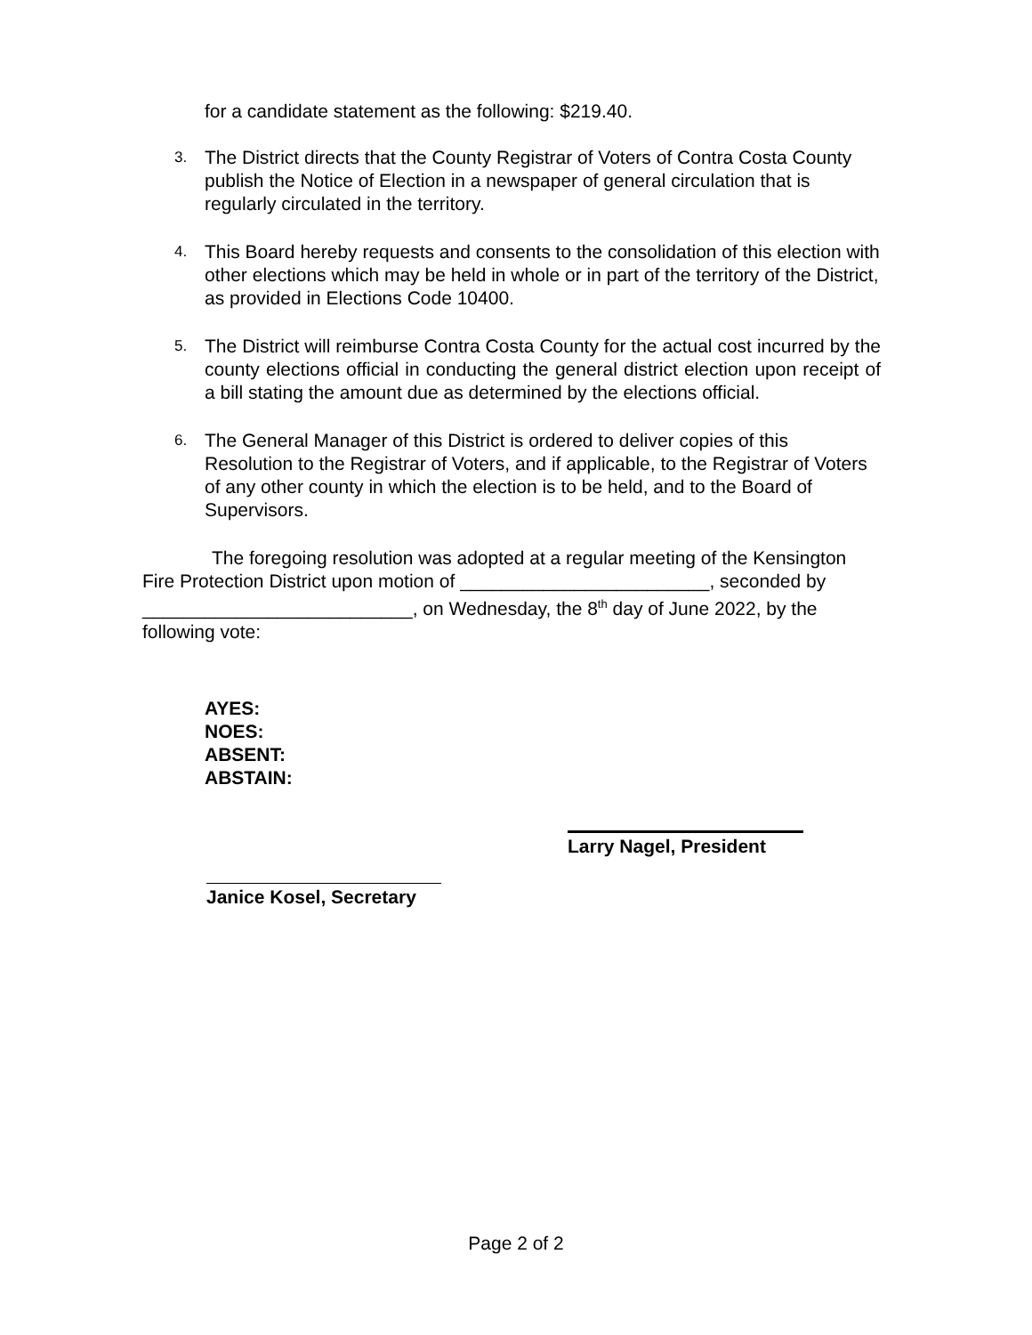for a candidate statement as the following: $219.40.
3.
The District directs that the County Registrar of Voters of Contra Costa County publish the Notice of Election in a newspaper of general circulation that is regularly circulated in the territory.
4.
This Board hereby requests and consents to the consolidation of this election with other elections which may be held in whole or in part of the territory of the District, as provided in Elections Code 10400.
5.
The District will reimburse Contra Costa County for the actual cost incurred by the county elections official in conducting the general district election upon receipt of a bill stating the amount due as determined by the elections official.
6.
The General Manager of this District is ordered to deliver copies of this Resolution to the Registrar of Voters, and if applicable, to the Registrar of Voters of any other county in which the election is to be held, and to the Board of Supervisors.
The foregoing resolution was adopted at a regular meeting of the Kensington Fire Protection District upon motion of ________________________, seconded by __________________________, on Wednesday, the 8<sup>th</sup> day of June 2022, by the following vote:
AYES:
NOES:
ABSENT:
ABSTAIN:
Larry Nagel, President
Janice Kosel, Secretary
Page 2 of 2